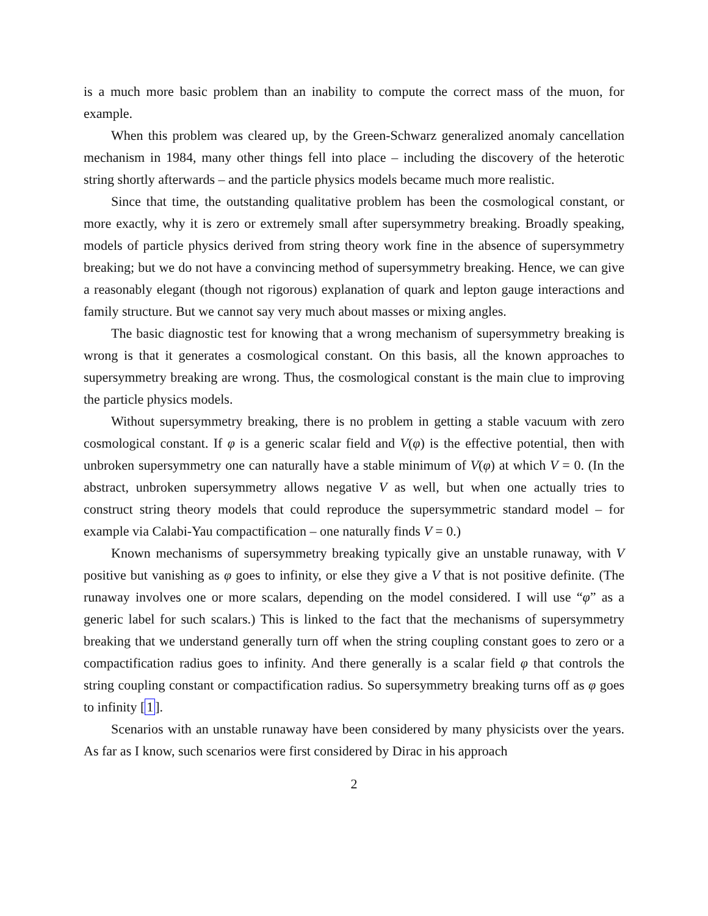is a much more basic problem than an inability to compute the correct mass of the muon, for example.
When this problem was cleared up, by the Green-Schwarz generalized anomaly cancellation mechanism in 1984, many other things fell into place – including the discovery of the heterotic string shortly afterwards – and the particle physics models became much more realistic.
Since that time, the outstanding qualitative problem has been the cosmological constant, or more exactly, why it is zero or extremely small after supersymmetry breaking. Broadly speaking, models of particle physics derived from string theory work fine in the absence of supersymmetry breaking; but we do not have a convincing method of supersymmetry breaking. Hence, we can give a reasonably elegant (though not rigorous) explanation of quark and lepton gauge interactions and family structure. But we cannot say very much about masses or mixing angles.
The basic diagnostic test for knowing that a wrong mechanism of supersymmetry breaking is wrong is that it generates a cosmological constant. On this basis, all the known approaches to supersymmetry breaking are wrong. Thus, the cosmological constant is the main clue to improving the particle physics models.
Without supersymmetry breaking, there is no problem in getting a stable vacuum with zero cosmological constant. If φ is a generic scalar field and V(φ) is the effective potential, then with unbroken supersymmetry one can naturally have a stable minimum of V(φ) at which V = 0. (In the abstract, unbroken supersymmetry allows negative V as well, but when one actually tries to construct string theory models that could reproduce the supersymmetric standard model – for example via Calabi-Yau compactification – one naturally finds V = 0.)
Known mechanisms of supersymmetry breaking typically give an unstable runaway, with V positive but vanishing as φ goes to infinity, or else they give a V that is not positive definite. (The runaway involves one or more scalars, depending on the model considered. I will use “φ” as a generic label for such scalars.) This is linked to the fact that the mechanisms of supersymmetry breaking that we understand generally turn off when the string coupling constant goes to zero or a compactification radius goes to infinity. And there generally is a scalar field φ that controls the string coupling constant or compactification radius. So supersymmetry breaking turns off as φ goes to infinity [1].
Scenarios with an unstable runaway have been considered by many physicists over the years. As far as I know, such scenarios were first considered by Dirac in his approach
2